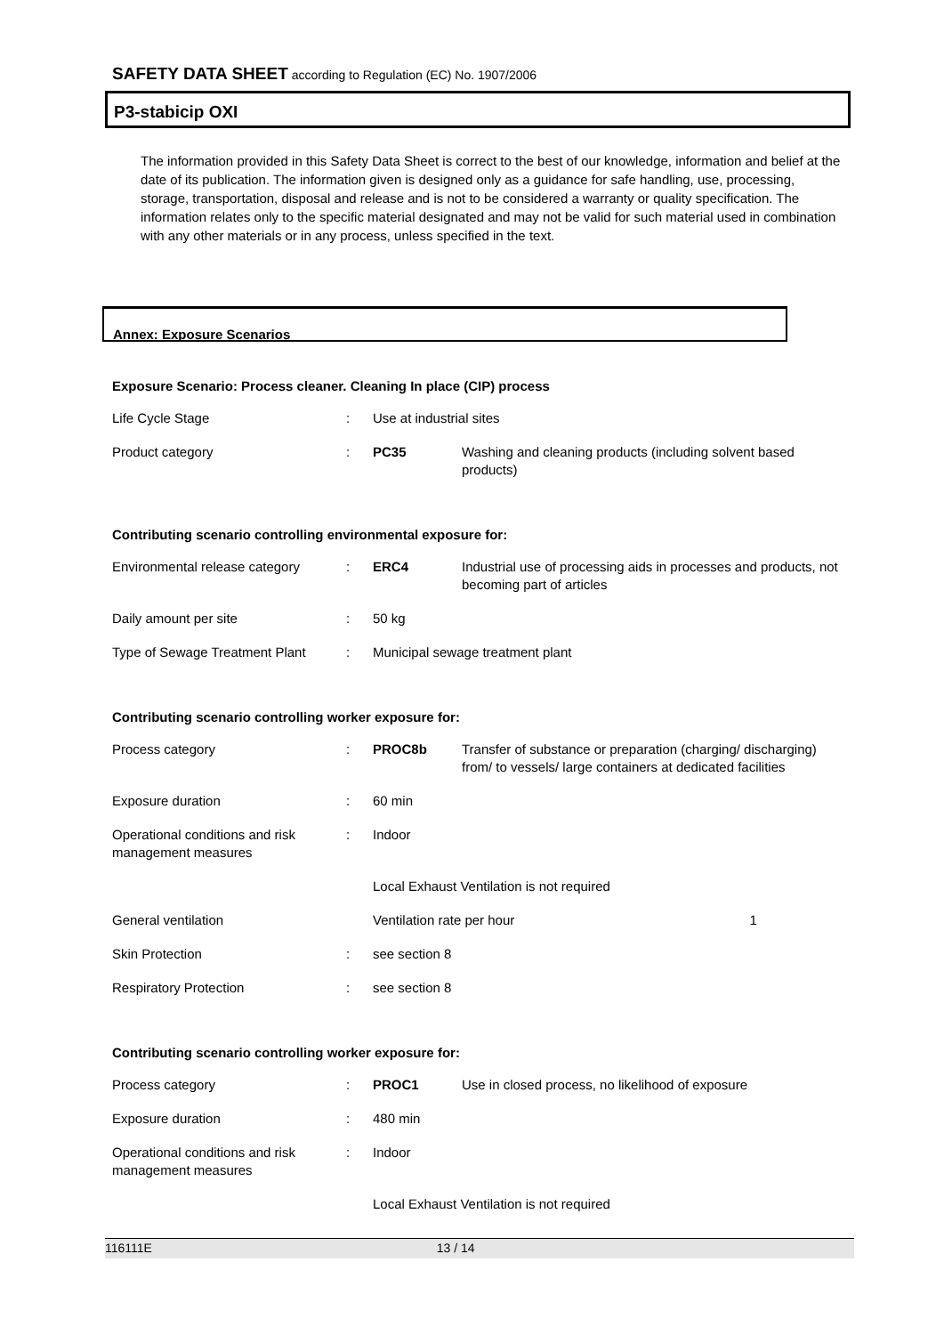SAFETY DATA SHEET according to Regulation (EC) No. 1907/2006
P3-stabicip OXI
The information provided in this Safety Data Sheet is correct to the best of our knowledge, information and belief at the date of its publication. The information given is designed only as a guidance for safe handling, use, processing, storage, transportation, disposal and release and is not to be considered a warranty or quality specification. The information relates only to the specific material designated and may not be valid for such material used in combination with any other materials or in any process, unless specified in the text.
Annex: Exposure Scenarios
Exposure Scenario: Process cleaner. Cleaning In place (CIP) process
| Life Cycle Stage | : | Use at industrial sites | |
| Product category | : | PC35 | Washing and cleaning products (including solvent based products) |
Contributing scenario controlling environmental exposure for:
| Environmental release category | : | ERC4 | Industrial use of processing aids in processes and products, not becoming part of articles |
| Daily amount per site | : | 50 kg | |
| Type of Sewage Treatment Plant | : | Municipal sewage treatment plant | |
Contributing scenario controlling worker exposure for:
| Process category | : | PROC8b | Transfer of substance or preparation (charging/ discharging) from/ to vessels/ large containers at dedicated facilities |
| Exposure duration | : | 60 min | |
| Operational conditions and risk management measures | : | Indoor | |
| | | Local Exhaust Ventilation is not required | |
| General ventilation | | Ventilation rate per hour 1 | |
| Skin Protection | : | see section 8 | |
| Respiratory Protection | : | see section 8 | |
Contributing scenario controlling worker exposure for:
| Process category | : | PROC1 | Use in closed process, no likelihood of exposure |
| Exposure duration | : | 480 min | |
| Operational conditions and risk management measures | : | Indoor | |
| | | Local Exhaust Ventilation is not required | |
116111E 13 / 14